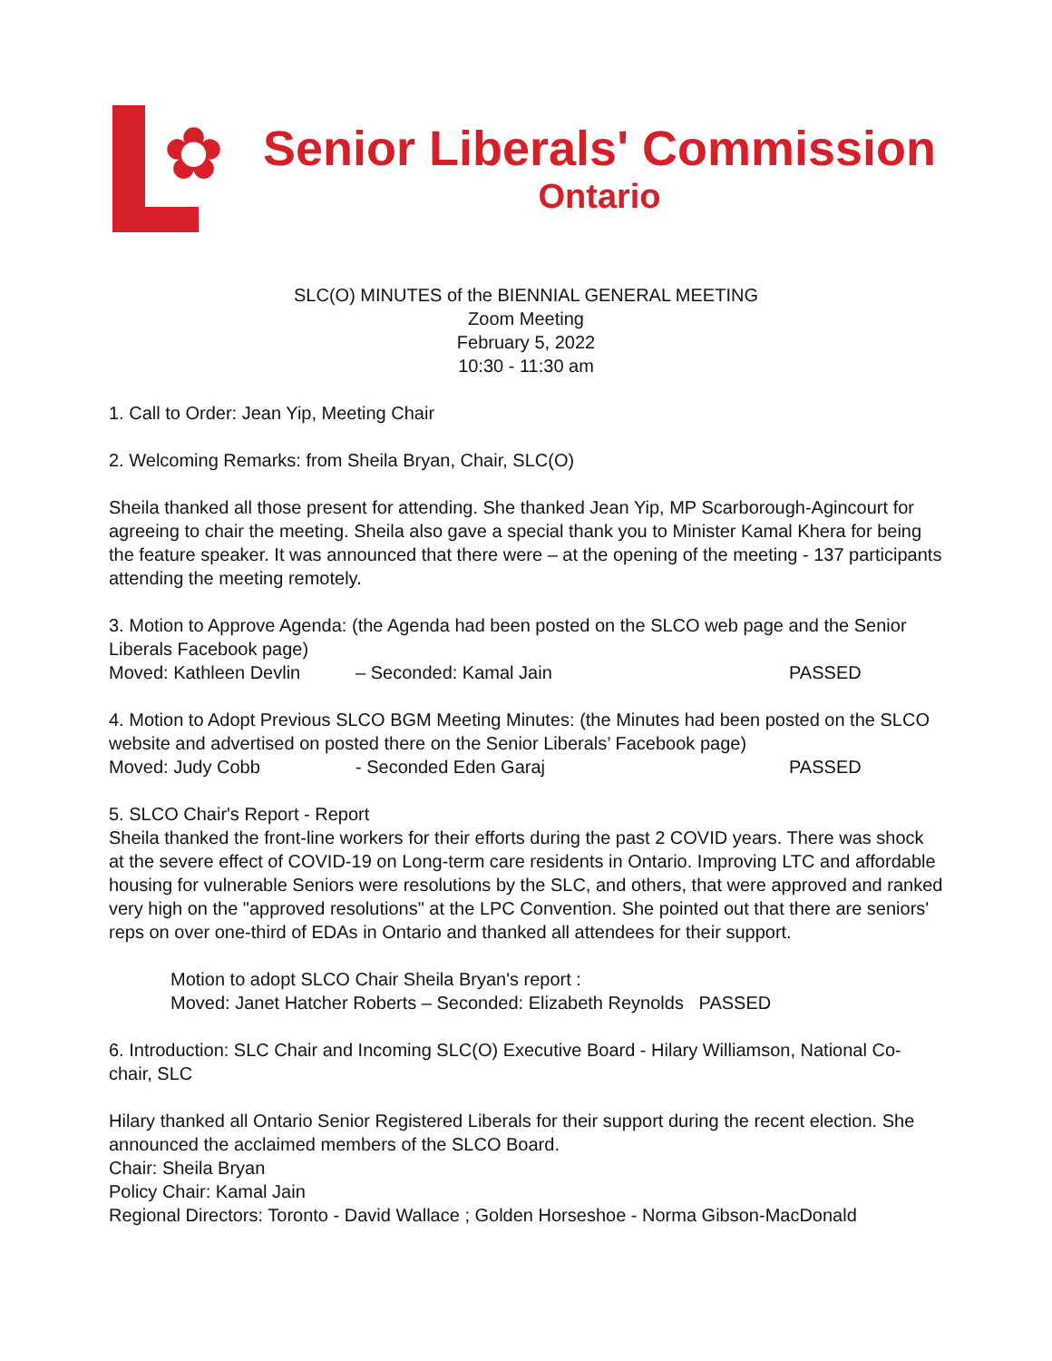✿
Senior Liberals' Commission
Ontario
SLC(O) MINUTES of the BIENNIAL GENERAL MEETING
Zoom Meeting
February 5, 2022
10:30 - 11:30 am
1. Call to Order: Jean Yip, Meeting Chair
2. Welcoming Remarks: from Sheila Bryan, Chair, SLC(O)
Sheila thanked all those present for attending. She thanked Jean Yip, MP Scarborough-Agincourt for agreeing to chair the meeting. Sheila also gave a special thank you to Minister Kamal Khera for being the feature speaker. It was announced that there were – at the opening of the meeting - 137 participants attending the meeting remotely.
3. Motion to Approve Agenda: (the Agenda had been posted on the SLCO web page and the Senior Liberals Facebook page)
Moved: Kathleen Devlin – Seconded: Kamal Jain PASSED
4. Motion to Adopt Previous SLCO BGM Meeting Minutes: (the Minutes had been posted on the SLCO website and advertised on posted there on the Senior Liberals’ Facebook page)
Moved: Judy Cobb - Seconded Eden Garaj PASSED
5. SLCO Chair's Report - Report
Sheila thanked the front-line workers for their efforts during the past 2 COVID years. There was shock at the severe effect of COVID-19 on Long-term care residents in Ontario. Improving LTC and affordable housing for vulnerable Seniors were resolutions by the SLC, and others, that were approved and ranked very high on the "approved resolutions" at the LPC Convention. She pointed out that there are seniors' reps on over one-third of EDAs in Ontario and thanked all attendees for their support.
Motion to adopt SLCO Chair Sheila Bryan's report :
Moved: Janet Hatcher Roberts – Seconded: Elizabeth Reynolds PASSED
6. Introduction: SLC Chair and Incoming SLC(O) Executive Board - Hilary Williamson, National Co-chair, SLC
Hilary thanked all Ontario Senior Registered Liberals for their support during the recent election. She announced the acclaimed members of the SLCO Board.
Chair: Sheila Bryan
Policy Chair: Kamal Jain
Regional Directors: Toronto - David Wallace ; Golden Horseshoe - Norma Gibson-MacDonald